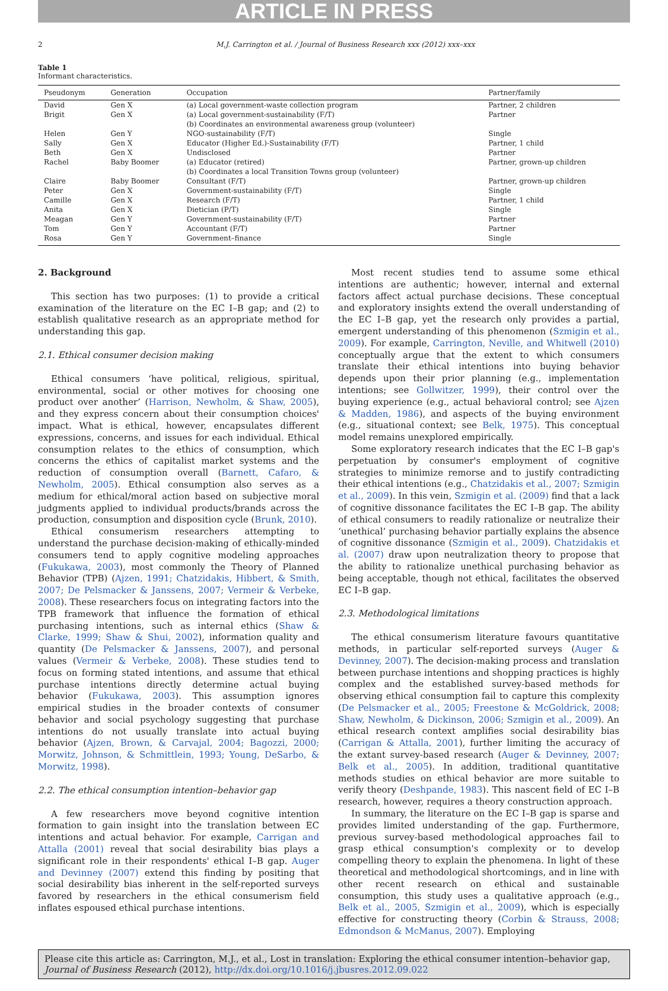ARTICLE IN PRESS
2 M.J. Carrington et al. / Journal of Business Research xxx (2012) xxx–xxx
Table 1
Informant characteristics.
| Pseudonym | Generation | Occupation | Partner/family |
| --- | --- | --- | --- |
| David | Gen X | (a) Local government-waste collection program | Partner, 2 children |
| Brigit | Gen X | (a) Local government-sustainability (F/T) (b) Coordinates an environmental awareness group (volunteer) | Partner |
| Helen | Gen Y | NGO-sustainability (F/T) | Single |
| Sally | Gen X | Educator (Higher Ed.)-Sustainability (F/T) | Partner, 1 child |
| Beth | Gen X | Undisclosed | Partner |
| Rachel | Baby Boomer | (a) Educator (retired) (b) Coordinates a local Transition Towns group (volunteer) | Partner, grown-up children |
| Claire | Baby Boomer | Consultant (F/T) | Partner, grown-up children |
| Peter | Gen X | Government-sustainability (F/T) | Single |
| Camille | Gen X | Research (F/T) | Partner, 1 child |
| Anita | Gen X | Dietician (P/T) | Single |
| Meagan | Gen Y | Government-sustainability (F/T) | Partner |
| Tom | Gen Y | Accountant (F/T) | Partner |
| Rosa | Gen Y | Government–finance | Single |
2. Background
This section has two purposes: (1) to provide a critical examination of the literature on the EC I–B gap; and (2) to establish qualitative research as an appropriate method for understanding this gap.
2.1. Ethical consumer decision making
Ethical consumers ‘have political, religious, spiritual, environmental, social or other motives for choosing one product over another’ (Harrison, Newholm, & Shaw, 2005), and they express concern about their consumption choices' impact. What is ethical, however, encapsulates different expressions, concerns, and issues for each individual. Ethical consumption relates to the ethics of consumption, which concerns the ethics of capitalist market systems and the reduction of consumption overall (Barnett, Cafaro, & Newholm, 2005). Ethical consumption also serves as a medium for ethical/moral action based on subjective moral judgments applied to individual products/brands across the production, consumption and disposition cycle (Brunk, 2010).
Ethical consumerism researchers attempting to understand the purchase decision-making of ethically-minded consumers tend to apply cognitive modeling approaches (Fukukawa, 2003), most commonly the Theory of Planned Behavior (TPB) (Ajzen, 1991; Chatzidakis, Hibbert, & Smith, 2007; De Pelsmacker & Janssens, 2007; Vermeir & Verbeke, 2008). These researchers focus on integrating factors into the TPB framework that influence the formation of ethical purchasing intentions, such as internal ethics (Shaw & Clarke, 1999; Shaw & Shui, 2002), information quality and quantity (De Pelsmacker & Janssens, 2007), and personal values (Vermeir & Verbeke, 2008). These studies tend to focus on forming stated intentions, and assume that ethical purchase intentions directly determine actual buying behavior (Fukukawa, 2003). This assumption ignores empirical studies in the broader contexts of consumer behavior and social psychology suggesting that purchase intentions do not usually translate into actual buying behavior (Ajzen, Brown, & Carvajal, 2004; Bagozzi, 2000; Morwitz, Johnson, & Schmittlein, 1993; Young, DeSarbo, & Morwitz, 1998).
2.2. The ethical consumption intention–behavior gap
A few researchers move beyond cognitive intention formation to gain insight into the translation between EC intentions and actual behavior. For example, Carrigan and Attalla (2001) reveal that social desirability bias plays a significant role in their respondents' ethical I–B gap. Auger and Devinney (2007) extend this finding by positing that social desirability bias inherent in the self-reported surveys favored by researchers in the ethical consumerism field inflates espoused ethical purchase intentions.
Most recent studies tend to assume some ethical intentions are authentic; however, internal and external factors affect actual purchase decisions. These conceptual and exploratory insights extend the overall understanding of the EC I–B gap, yet the research only provides a partial, emergent understanding of this phenomenon (Szmigin et al., 2009). For example, Carrington, Neville, and Whitwell (2010) conceptually argue that the extent to which consumers translate their ethical intentions into buying behavior depends upon their prior planning (e.g., implementation intentions; see Gollwitzer, 1999), their control over the buying experience (e.g., actual behavioral control; see Ajzen & Madden, 1986), and aspects of the buying environment (e.g., situational context; see Belk, 1975). This conceptual model remains unexplored empirically.
Some exploratory research indicates that the EC I–B gap's perpetuation by consumer's employment of cognitive strategies to minimize remorse and to justify contradicting their ethical intentions (e.g., Chatzidakis et al., 2007; Szmigin et al., 2009). In this vein, Szmigin et al. (2009) find that a lack of cognitive dissonance facilitates the EC I–B gap. The ability of ethical consumers to readily rationalize or neutralize their ‘unethical’ purchasing behavior partially explains the absence of cognitive dissonance (Szmigin et al., 2009). Chatzidakis et al. (2007) draw upon neutralization theory to propose that the ability to rationalize unethical purchasing behavior as being acceptable, though not ethical, facilitates the observed EC I–B gap.
2.3. Methodological limitations
The ethical consumerism literature favours quantitative methods, in particular self-reported surveys (Auger & Devinney, 2007). The decision-making process and translation between purchase intentions and shopping practices is highly complex and the established survey-based methods for observing ethical consumption fail to capture this complexity (De Pelsmacker et al., 2005; Freestone & McGoldrick, 2008; Shaw, Newholm, & Dickinson, 2006; Szmigin et al., 2009). An ethical research context amplifies social desirability bias (Carrigan & Attalla, 2001), further limiting the accuracy of the extant survey-based research (Auger & Devinney, 2007; Belk et al., 2005). In addition, traditional quantitative methods studies on ethical behavior are more suitable to verify theory (Deshpande, 1983). This nascent field of EC I–B research, however, requires a theory construction approach.
In summary, the literature on the EC I–B gap is sparse and provides limited understanding of the gap. Furthermore, previous survey-based methodological approaches fail to grasp ethical consumption's complexity or to develop compelling theory to explain the phenomena. In light of these theoretical and methodological shortcomings, and in line with other recent research on ethical and sustainable consumption, this study uses a qualitative approach (e.g., Belk et al., 2005, Szmigin et al., 2009), which is especially effective for constructing theory (Corbin & Strauss, 2008; Edmondson & McManus, 2007). Employing
Please cite this article as: Carrington, M.J., et al., Lost in translation: Exploring the ethical consumer intention–behavior gap, Journal of Business Research (2012), http://dx.doi.org/10.1016/j.jbusres.2012.09.022